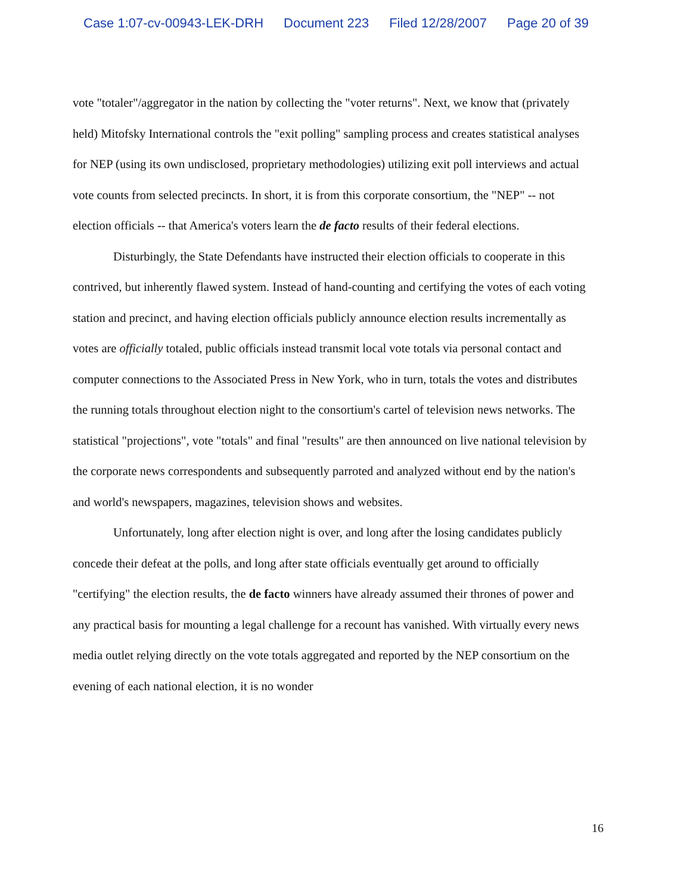Case 1:07-cv-00943-LEK-DRH Document 223 Filed 12/28/2007 Page 20 of 39
vote "totaler"/aggregator in the nation by collecting the "voter returns". Next, we know that (privately held) Mitofsky International controls the "exit polling" sampling process and creates statistical analyses for NEP (using its own undisclosed, proprietary methodologies) utilizing exit poll interviews and actual vote counts from selected precincts. In short, it is from this corporate consortium, the "NEP" -- not election officials -- that America's voters learn the de facto results of their federal elections.
Disturbingly, the State Defendants have instructed their election officials to cooperate in this contrived, but inherently flawed system. Instead of hand-counting and certifying the votes of each voting station and precinct, and having election officials publicly announce election results incrementally as votes are officially totaled, public officials instead transmit local vote totals via personal contact and computer connections to the Associated Press in New York, who in turn, totals the votes and distributes the running totals throughout election night to the consortium's cartel of television news networks. The statistical "projections", vote "totals" and final "results" are then announced on live national television by the corporate news correspondents and subsequently parroted and analyzed without end by the nation's and world's newspapers, magazines, television shows and websites.
Unfortunately, long after election night is over, and long after the losing candidates publicly concede their defeat at the polls, and long after state officials eventually get around to officially "certifying" the election results, the de facto winners have already assumed their thrones of power and any practical basis for mounting a legal challenge for a recount has vanished. With virtually every news media outlet relying directly on the vote totals aggregated and reported by the NEP consortium on the evening of each national election, it is no wonder
16